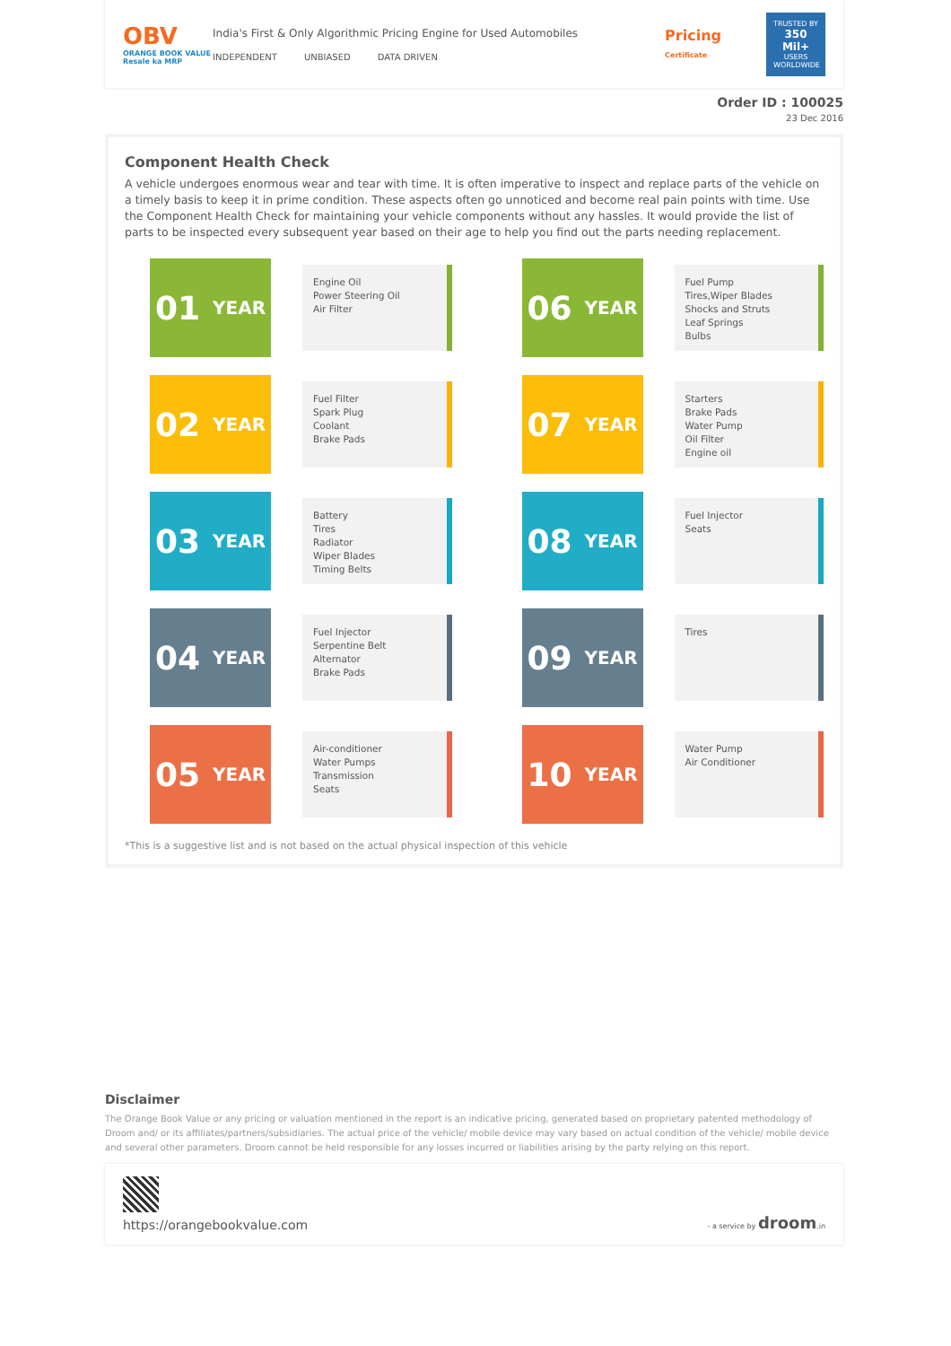OBV
ORANGE BOOK VALUE
Resale ka MRP
India's First & Only Algorithmic Pricing Engine for Used Automobiles
INDEPENDENT UNBIASED DATA DRIVEN
Pricing
Certificate
TRUSTED BY
350 Mil+
USERS WORLDWIDE
Order ID : 100025
23 Dec 2016
Component Health Check
A vehicle undergoes enormous wear and tear with time. It is often imperative to inspect and replace parts of the vehicle on a timely basis to keep it in prime condition. These aspects often go unnoticed and become real pain points with time. Use the Component Health Check for maintaining your vehicle components without any hassles. It would provide the list of parts to be inspected every subsequent year based on their age to help you find out the parts needing replacement.
01 YEAR
Engine Oil
Power Steering Oil
Air Filter
06 YEAR
Fuel Pump
Tires,Wiper Blades
Shocks and Struts
Leaf Springs
Bulbs
02 YEAR
Fuel Filter
Spark Plug
Coolant
Brake Pads
07 YEAR
Starters
Brake Pads
Water Pump
Oil Filter
Engine oil
03 YEAR
Battery
Tires
Radiator
Wiper Blades
Timing Belts
08 YEAR
Fuel Injector
Seats
04 YEAR
Fuel Injector
Serpentine Belt
Alternator
Brake Pads
09 YEAR
Tires
05 YEAR
Air-conditioner
Water Pumps
Transmission
Seats
10 YEAR
Water Pump
Air Conditioner
*This is a suggestive list and is not based on the actual physical inspection of this vehicle
Disclaimer
The Orange Book Value or any pricing or valuation mentioned in the report is an indicative pricing, generated based on proprietary patented methodology of Droom and/ or its affiliates/partners/subsidiaries. The actual price of the vehicle/ mobile device may vary based on actual condition of the vehicle/ mobile device and several other parameters. Droom cannot be held responsible for any losses incurred or liabilities arising by the party relying on this report.
https://orangebookvalue.com
- a service by droom.in